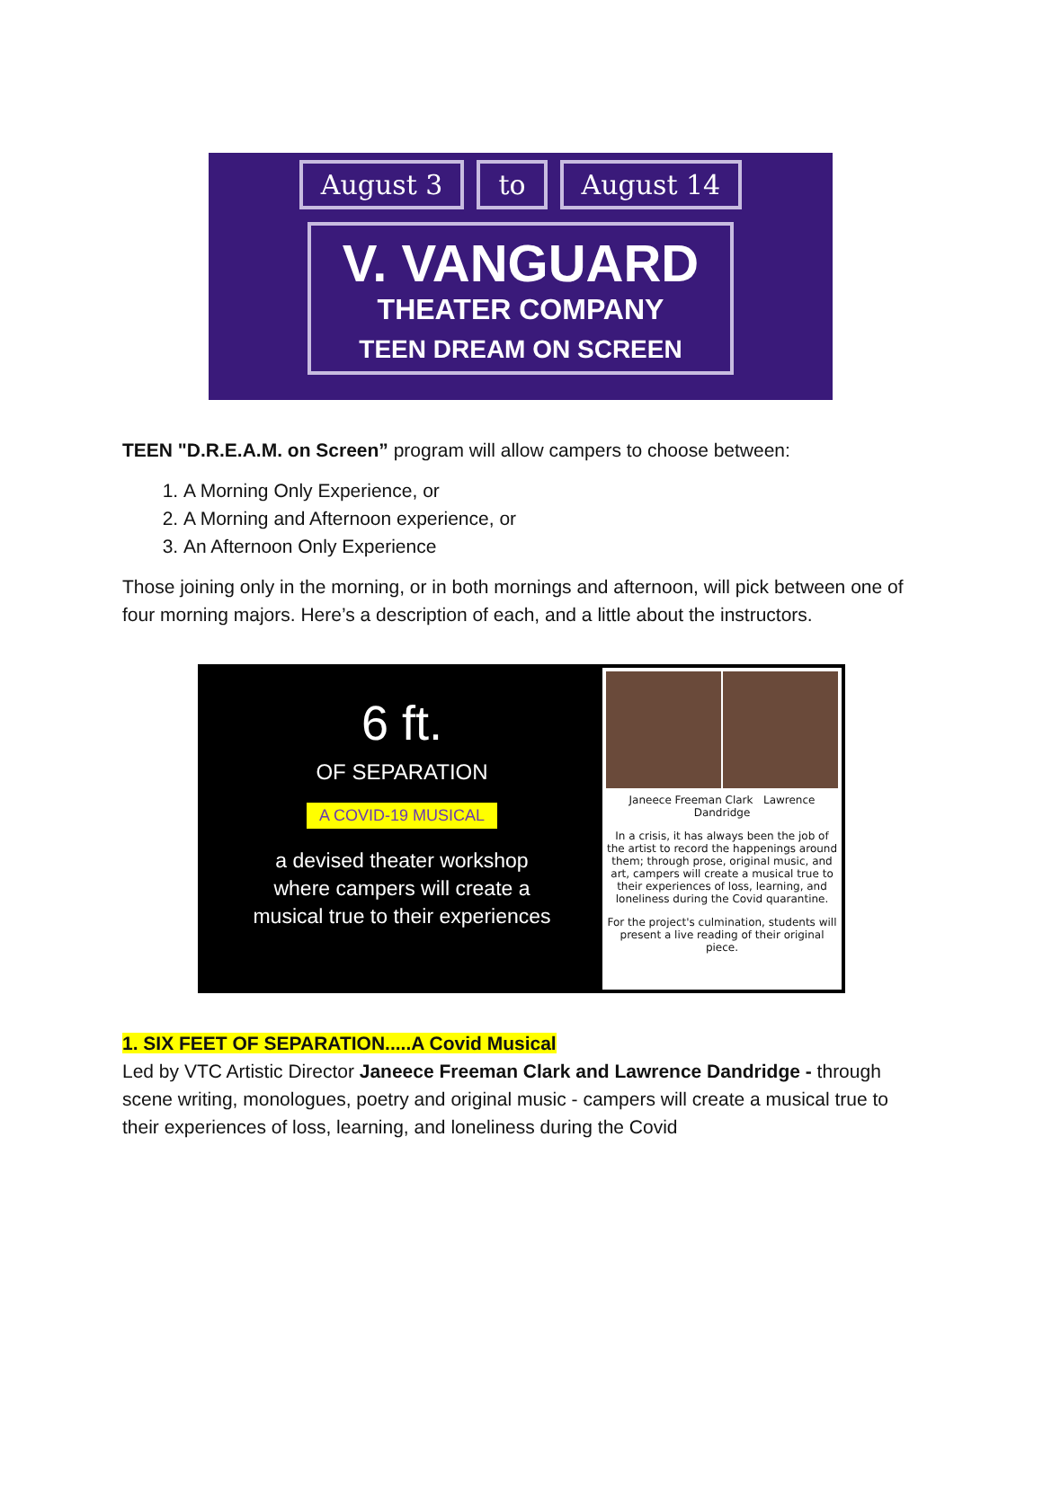August 3 to August 14
V. VANGUARD
THEATER COMPANY
TEEN DREAM ON SCREEN
TEEN "D.R.E.A.M. on Screen” program will allow campers to choose between:
1. A Morning Only Experience, or
2. A Morning and Afternoon experience, or
3. An Afternoon Only Experience
Those joining only in the morning, or in both mornings and afternoon, will pick between one of four morning majors. Here’s a description of each, and a little about the instructors.
6 ft.
OF SEPARATION
A COVID-19 MUSICAL
a devised theater workshop
where campers will create a
musical true to their experiences
Janeece Freeman Clark Lawrence Dandridge
In a crisis, it has always been the job of the artist to record the happenings around them; through prose, original music, and art, campers will create a musical true to their experiences of loss, learning, and loneliness during the Covid quarantine.
For the project's culmination, students will present a live reading of their original piece.
1. SIX FEET OF SEPARATION.....A Covid Musical
Led by VTC Artistic Director Janeece Freeman Clark and Lawrence Dandridge - through scene writing, monologues, poetry and original music - campers will create a musical true to their experiences of loss, learning, and loneliness during the Covid